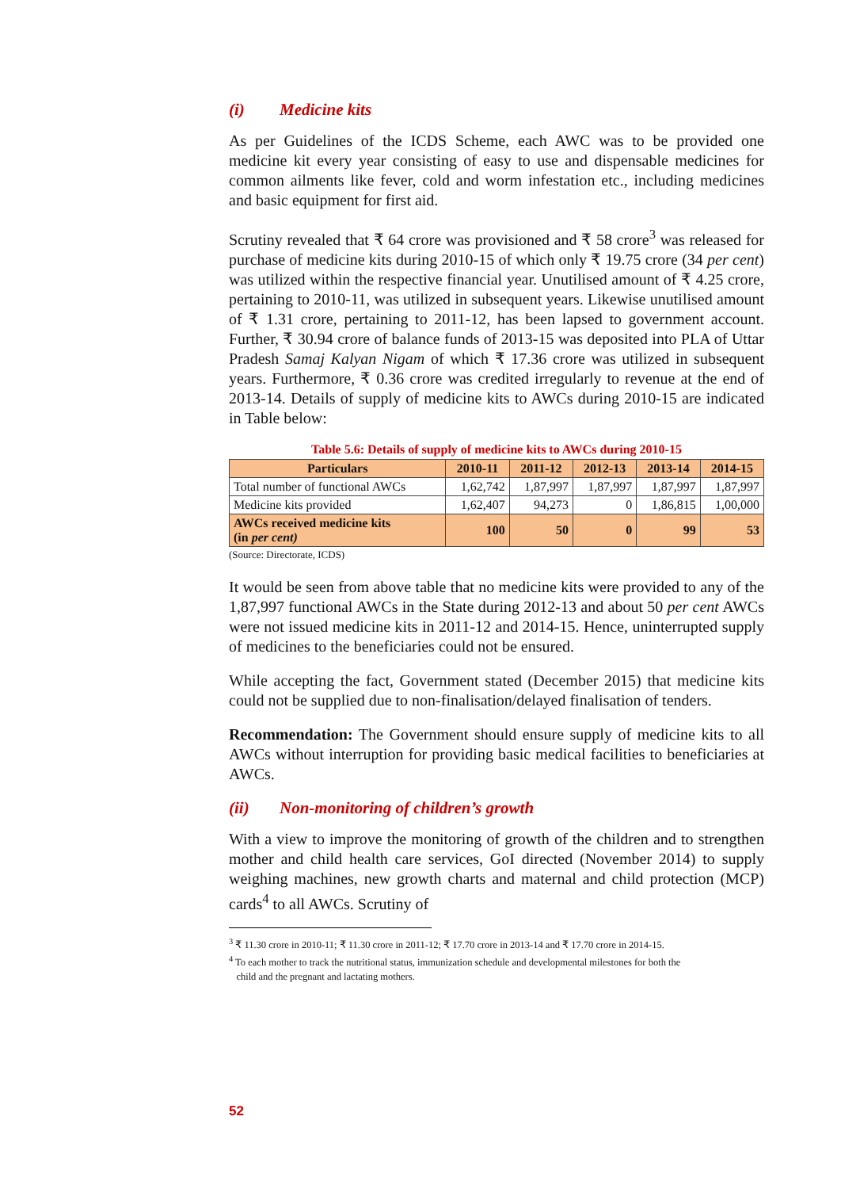(i) Medicine kits
As per Guidelines of the ICDS Scheme, each AWC was to be provided one medicine kit every year consisting of easy to use and dispensable medicines for common ailments like fever, cold and worm infestation etc., including medicines and basic equipment for first aid.
Scrutiny revealed that ₹ 64 crore was provisioned and ₹ 58 crore<sup>3</sup> was released for purchase of medicine kits during 2010-15 of which only ₹ 19.75 crore (34 per cent) was utilized within the respective financial year. Unutilised amount of ₹ 4.25 crore, pertaining to 2010-11, was utilized in subsequent years. Likewise unutilised amount of ₹ 1.31 crore, pertaining to 2011-12, has been lapsed to government account. Further, ₹ 30.94 crore of balance funds of 2013-15 was deposited into PLA of Uttar Pradesh Samaj Kalyan Nigam of which ₹ 17.36 crore was utilized in subsequent years. Furthermore, ₹ 0.36 crore was credited irregularly to revenue at the end of 2013-14. Details of supply of medicine kits to AWCs during 2010-15 are indicated in Table below:
Table 5.6: Details of supply of medicine kits to AWCs during 2010-15
| Particulars | 2010-11 | 2011-12 | 2012-13 | 2013-14 | 2014-15 |
| --- | --- | --- | --- | --- | --- |
| Total number of functional AWCs | 1,62,742 | 1,87,997 | 1,87,997 | 1,87,997 | 1,87,997 |
| Medicine kits provided | 1,62,407 | 94,273 | 0 | 1,86,815 | 1,00,000 |
| AWCs received medicine kits (in per cent) | 100 | 50 | 0 | 99 | 53 |
(Source: Directorate, ICDS)
It would be seen from above table that no medicine kits were provided to any of the 1,87,997 functional AWCs in the State during 2012-13 and about 50 per cent AWCs were not issued medicine kits in 2011-12 and 2014-15. Hence, uninterrupted supply of medicines to the beneficiaries could not be ensured.
While accepting the fact, Government stated (December 2015) that medicine kits could not be supplied due to non-finalisation/delayed finalisation of tenders.
Recommendation: The Government should ensure supply of medicine kits to all AWCs without interruption for providing basic medical facilities to beneficiaries at AWCs.
(ii) Non-monitoring of children’s growth
With a view to improve the monitoring of growth of the children and to strengthen mother and child health care services, GoI directed (November 2014) to supply weighing machines, new growth charts and maternal and child protection (MCP) cards<sup>4</sup> to all AWCs. Scrutiny of
<sup>3</sup> ₹ 11.30 crore in 2010-11; ₹ 11.30 crore in 2011-12; ₹ 17.70 crore in 2013-14 and ₹ 17.70 crore in 2014-15.
<sup>4</sup> To each mother to track the nutritional status, immunization schedule and developmental milestones for both the
child and the pregnant and lactating mothers.
52